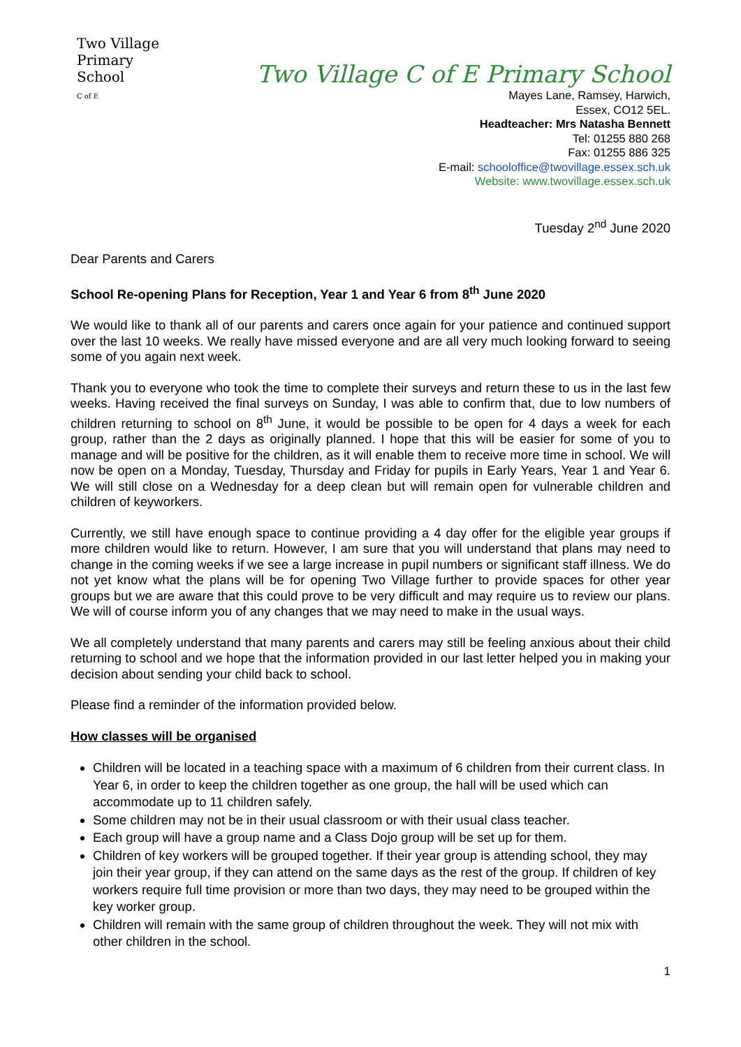Two Village
Primary School
C of E
Two Village C of E Primary School
Mayes Lane, Ramsey, Harwich,
Essex, CO12 5EL.
Headteacher: Mrs Natasha Bennett
Tel: 01255 880 268
Fax: 01255 886 325
E-mail: schooloffice@twovillage.essex.sch.uk
Website: www.twovillage.essex.sch.uk
Tuesday 2<sup>nd</sup> June 2020
Dear Parents and Carers
School Re-opening Plans for Reception, Year 1 and Year 6 from 8<sup>th</sup> June 2020
We would like to thank all of our parents and carers once again for your patience and continued support over the last 10 weeks. We really have missed everyone and are all very much looking forward to seeing some of you again next week.
Thank you to everyone who took the time to complete their surveys and return these to us in the last few weeks. Having received the final surveys on Sunday, I was able to confirm that, due to low numbers of children returning to school on 8<sup>th</sup> June, it would be possible to be open for 4 days a week for each group, rather than the 2 days as originally planned. I hope that this will be easier for some of you to manage and will be positive for the children, as it will enable them to receive more time in school. We will now be open on a Monday, Tuesday, Thursday and Friday for pupils in Early Years, Year 1 and Year 6. We will still close on a Wednesday for a deep clean but will remain open for vulnerable children and children of keyworkers.
Currently, we still have enough space to continue providing a 4 day offer for the eligible year groups if more children would like to return. However, I am sure that you will understand that plans may need to change in the coming weeks if we see a large increase in pupil numbers or significant staff illness. We do not yet know what the plans will be for opening Two Village further to provide spaces for other year groups but we are aware that this could prove to be very difficult and may require us to review our plans. We will of course inform you of any changes that we may need to make in the usual ways.
We all completely understand that many parents and carers may still be feeling anxious about their child returning to school and we hope that the information provided in our last letter helped you in making your decision about sending your child back to school.
Please find a reminder of the information provided below.
How classes will be organised
Children will be located in a teaching space with a maximum of 6 children from their current class. In Year 6, in order to keep the children together as one group, the hall will be used which can accommodate up to 11 children safely.
Some children may not be in their usual classroom or with their usual class teacher.
Each group will have a group name and a Class Dojo group will be set up for them.
Children of key workers will be grouped together. If their year group is attending school, they may join their year group, if they can attend on the same days as the rest of the group. If children of key workers require full time provision or more than two days, they may need to be grouped within the key worker group.
Children will remain with the same group of children throughout the week. They will not mix with other children in the school.
1